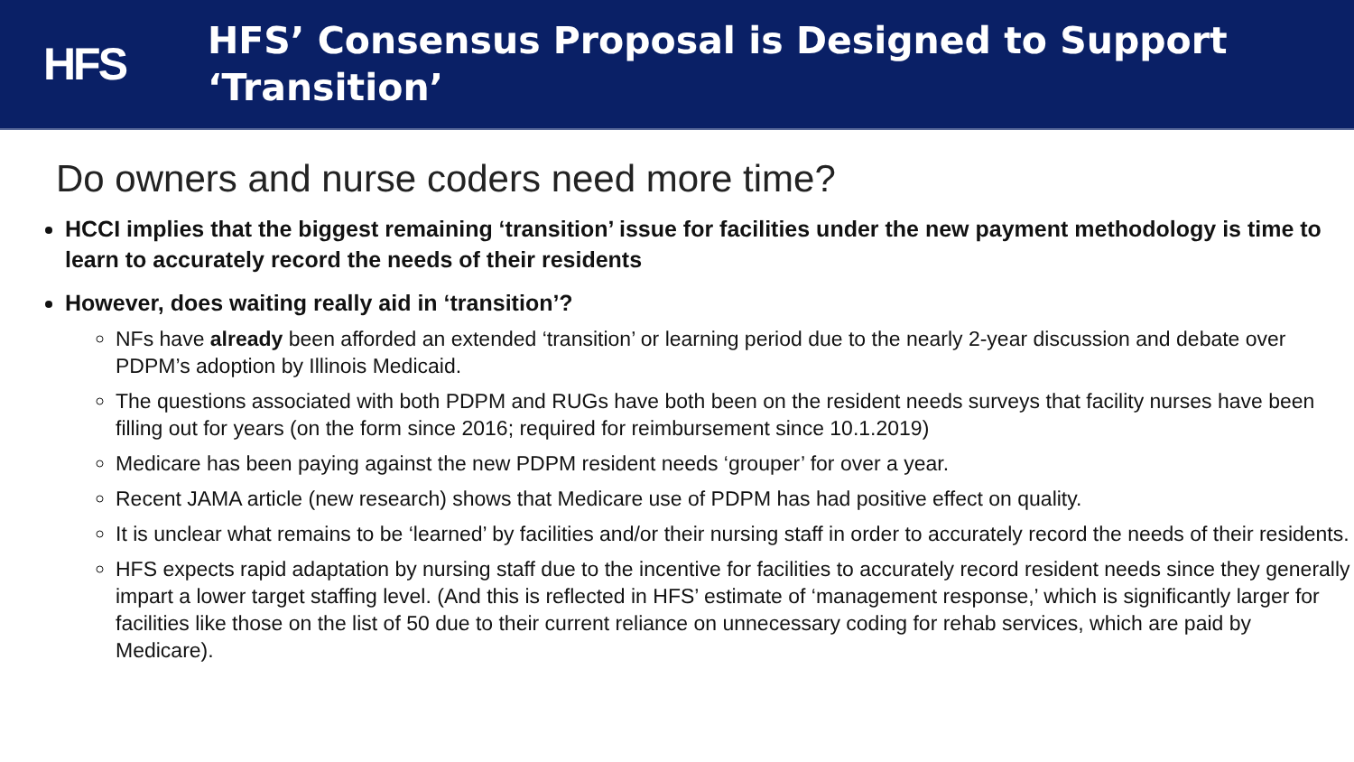HFS
HFS’ Consensus Proposal is Designed to Support
‘Transition’
Do owners and nurse coders need more time?
HCCI implies that the biggest remaining ‘transition’ issue for facilities under the new payment methodology is time to learn to accurately record the needs of their residents
However, does waiting really aid in ‘transition’?
NFs have already been afforded an extended ‘transition’ or learning period due to the nearly 2-year discussion and debate over PDPM’s adoption by Illinois Medicaid.
The questions associated with both PDPM and RUGs have both been on the resident needs surveys that facility nurses have been filling out for years (on the form since 2016; required for reimbursement since 10.1.2019)
Medicare has been paying against the new PDPM resident needs ‘grouper’ for over a year.
Recent JAMA article (new research) shows that Medicare use of PDPM has had positive effect on quality.
It is unclear what remains to be ‘learned’ by facilities and/or their nursing staff in order to accurately record the needs of their residents.
HFS expects rapid adaptation by nursing staff due to the incentive for facilities to accurately record resident needs since they generally impart a lower target staffing level. (And this is reflected in HFS’ estimate of ‘management response,’ which is significantly larger for facilities like those on the list of 50 due to their current reliance on unnecessary coding for rehab services, which are paid by Medicare).